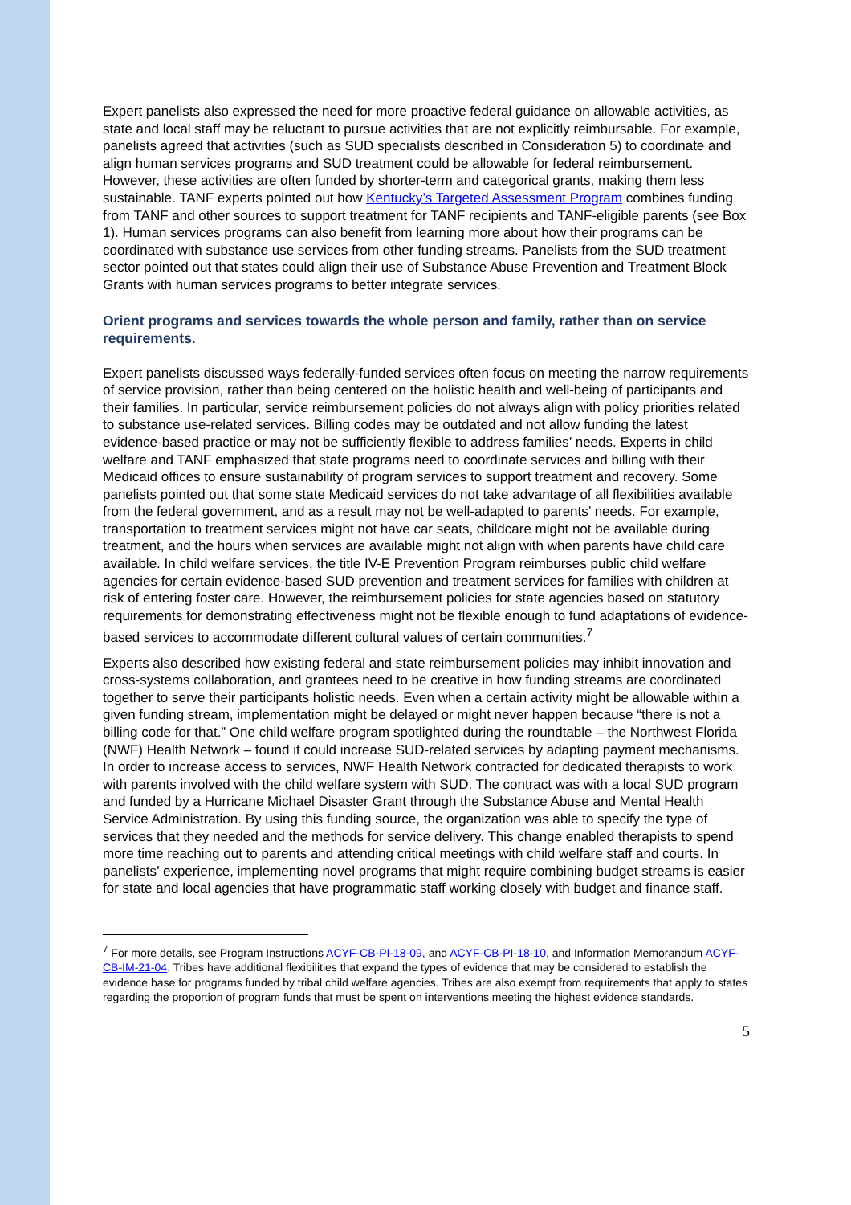Expert panelists also expressed the need for more proactive federal guidance on allowable activities, as state and local staff may be reluctant to pursue activities that are not explicitly reimbursable. For example, panelists agreed that activities (such as SUD specialists described in Consideration 5) to coordinate and align human services programs and SUD treatment could be allowable for federal reimbursement. However, these activities are often funded by shorter-term and categorical grants, making them less sustainable. TANF experts pointed out how Kentucky’s Targeted Assessment Program combines funding from TANF and other sources to support treatment for TANF recipients and TANF-eligible parents (see Box 1). Human services programs can also benefit from learning more about how their programs can be coordinated with substance use services from other funding streams. Panelists from the SUD treatment sector pointed out that states could align their use of Substance Abuse Prevention and Treatment Block Grants with human services programs to better integrate services.
Orient programs and services towards the whole person and family, rather than on service requirements.
Expert panelists discussed ways federally-funded services often focus on meeting the narrow requirements of service provision, rather than being centered on the holistic health and well-being of participants and their families. In particular, service reimbursement policies do not always align with policy priorities related to substance use-related services. Billing codes may be outdated and not allow funding the latest evidence-based practice or may not be sufficiently flexible to address families’ needs. Experts in child welfare and TANF emphasized that state programs need to coordinate services and billing with their Medicaid offices to ensure sustainability of program services to support treatment and recovery. Some panelists pointed out that some state Medicaid services do not take advantage of all flexibilities available from the federal government, and as a result may not be well-adapted to parents’ needs. For example, transportation to treatment services might not have car seats, childcare might not be available during treatment, and the hours when services are available might not align with when parents have child care available. In child welfare services, the title IV-E Prevention Program reimburses public child welfare agencies for certain evidence-based SUD prevention and treatment services for families with children at risk of entering foster care. However, the reimbursement policies for state agencies based on statutory requirements for demonstrating effectiveness might not be flexible enough to fund adaptations of evidence-based services to accommodate different cultural values of certain communities.<sup>7</sup>
Experts also described how existing federal and state reimbursement policies may inhibit innovation and cross-systems collaboration, and grantees need to be creative in how funding streams are coordinated together to serve their participants holistic needs. Even when a certain activity might be allowable within a given funding stream, implementation might be delayed or might never happen because “there is not a billing code for that.” One child welfare program spotlighted during the roundtable – the Northwest Florida (NWF) Health Network – found it could increase SUD-related services by adapting payment mechanisms. In order to increase access to services, NWF Health Network contracted for dedicated therapists to work with parents involved with the child welfare system with SUD. The contract was with a local SUD program and funded by a Hurricane Michael Disaster Grant through the Substance Abuse and Mental Health Service Administration. By using this funding source, the organization was able to specify the type of services that they needed and the methods for service delivery. This change enabled therapists to spend more time reaching out to parents and attending critical meetings with child welfare staff and courts. In panelists’ experience, implementing novel programs that might require combining budget streams is easier for state and local agencies that have programmatic staff working closely with budget and finance staff.
<sup>7</sup> For more details, see Program Instructions ACYF-CB-PI-18-09, and ACYF-CB-PI-18-10, and Information Memorandum ACYF-CB-IM-21-04. Tribes have additional flexibilities that expand the types of evidence that may be considered to establish the evidence base for programs funded by tribal child welfare agencies. Tribes are also exempt from requirements that apply to states regarding the proportion of program funds that must be spent on interventions meeting the highest evidence standards.
5